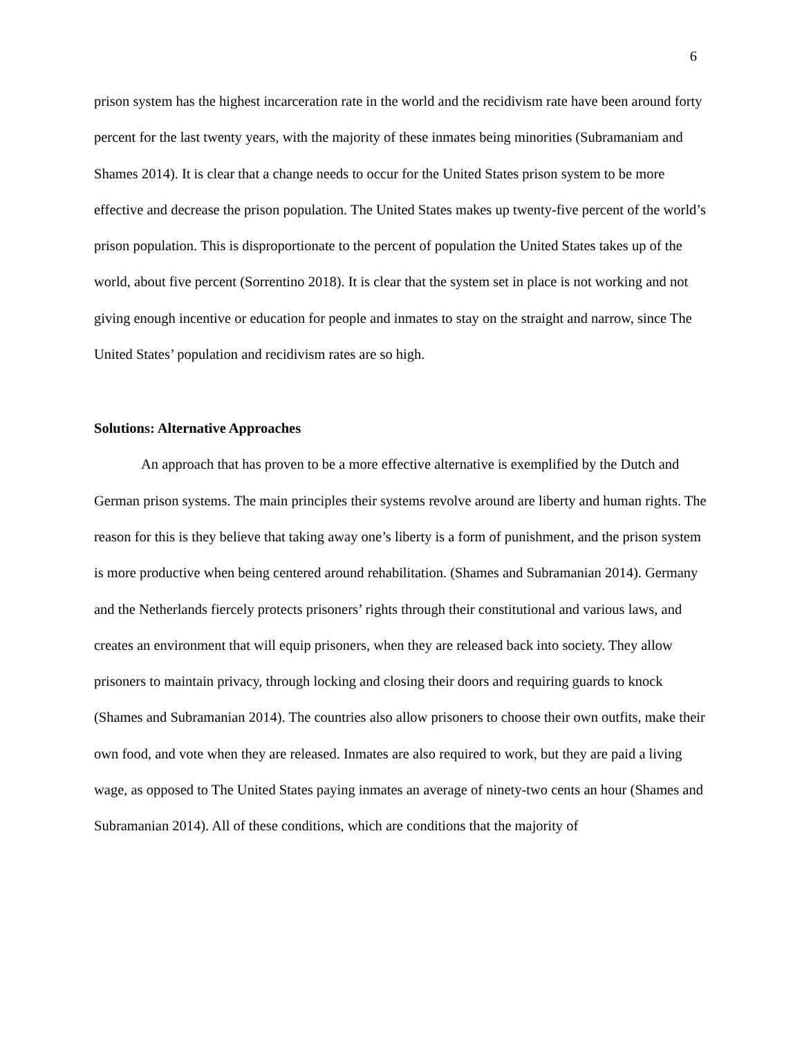6
prison system has the highest incarceration rate in the world and the recidivism rate have been around forty percent for the last twenty years, with the majority of these inmates being minorities (Subramaniam and Shames 2014). It is clear that a change needs to occur for the United States prison system to be more effective and decrease the prison population. The United States makes up twenty-five percent of the world’s prison population. This is disproportionate to the percent of population the United States takes up of the world, about five percent (Sorrentino 2018). It is clear that the system set in place is not working and not giving enough incentive or education for people and inmates to stay on the straight and narrow, since The United States’ population and recidivism rates are so high.
Solutions: Alternative Approaches
An approach that has proven to be a more effective alternative is exemplified by the Dutch and German prison systems. The main principles their systems revolve around are liberty and human rights. The reason for this is they believe that taking away one’s liberty is a form of punishment, and the prison system is more productive when being centered around rehabilitation. (Shames and Subramanian 2014). Germany and the Netherlands fiercely protects prisoners’ rights through their constitutional and various laws, and creates an environment that will equip prisoners, when they are released back into society. They allow prisoners to maintain privacy, through locking and closing their doors and requiring guards to knock (Shames and Subramanian 2014). The countries also allow prisoners to choose their own outfits, make their own food, and vote when they are released. Inmates are also required to work, but they are paid a living wage, as opposed to The United States paying inmates an average of ninety-two cents an hour (Shames and Subramanian 2014). All of these conditions, which are conditions that the majority of